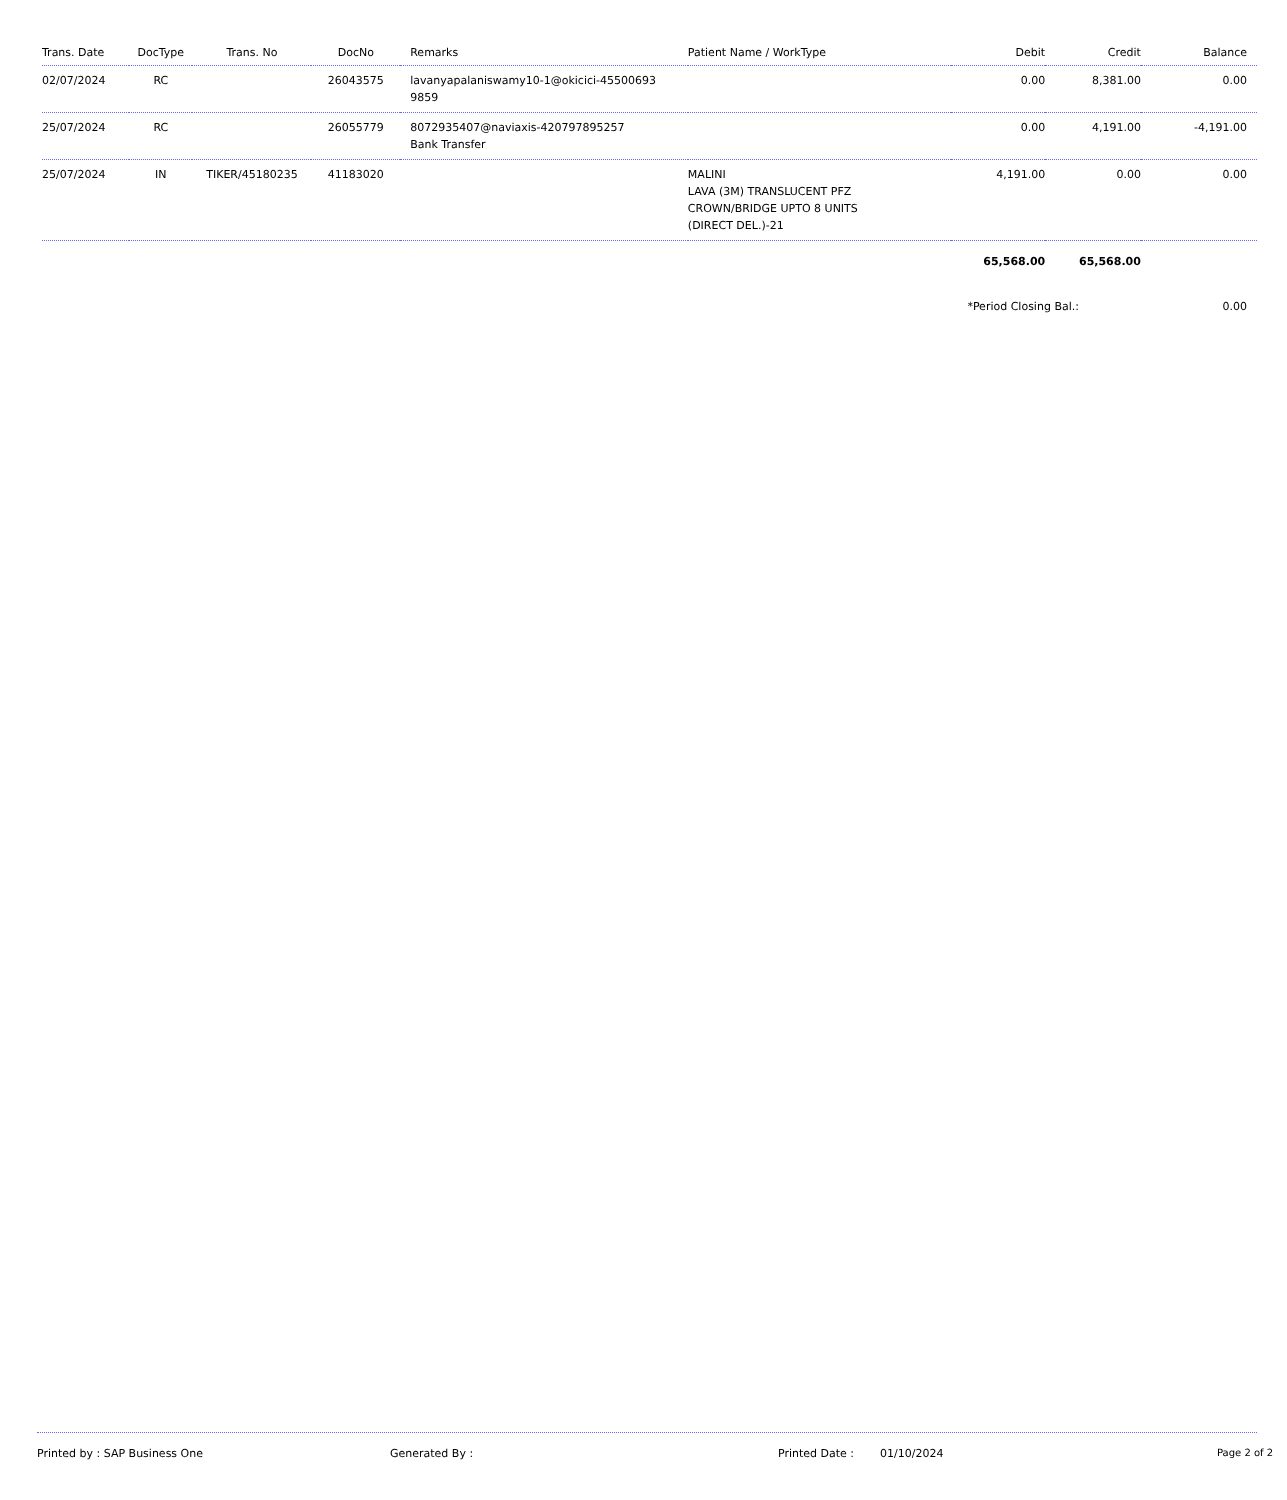| Trans. Date | DocType | Trans. No | DocNo | Remarks | Patient Name / WorkType | Debit | Credit | Balance |
| --- | --- | --- | --- | --- | --- | --- | --- | --- |
| 02/07/2024 | RC | | 26043575 | lavanyapalaniswamy10-1@okicici-45500693 9859 | | 0.00 | 8,381.00 | 0.00 |
| 25/07/2024 | RC | | 26055779 | 8072935407@naviaxis-420797895257 Bank Transfer | | 0.00 | 4,191.00 | -4,191.00 |
| 25/07/2024 | IN | TIKER/45180235 | 41183020 | | MALINI LAVA (3M) TRANSLUCENT PFZ CROWN/BRIDGE UPTO 8 UNITS (DIRECT DEL.)-21 | 4,191.00 | 0.00 | 0.00 |
| | | | | | | 65,568.00 | 65,568.00 | |
| | | | | | | *Period Closing Bal.: | | 0.00 |
Printed by : SAP Business One Generated By : Printed Date : 01/10/2024 Page 2 of 2